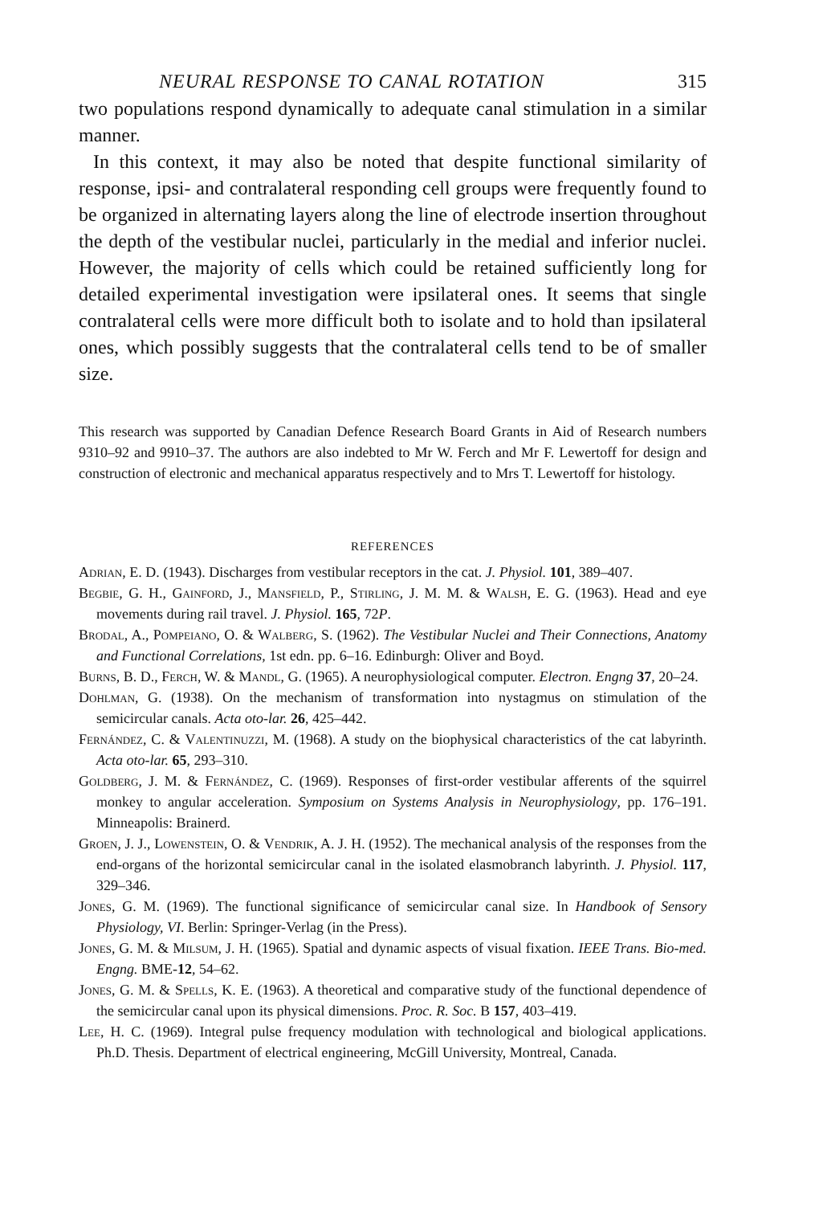NEURAL RESPONSE TO CANAL ROTATION 315
two populations respond dynamically to adequate canal stimulation in a similar manner.
In this context, it may also be noted that despite functional similarity of response, ipsi- and contralateral responding cell groups were frequently found to be organized in alternating layers along the line of electrode insertion throughout the depth of the vestibular nuclei, particularly in the medial and inferior nuclei. However, the majority of cells which could be retained sufficiently long for detailed experimental investigation were ipsilateral ones. It seems that single contralateral cells were more difficult both to isolate and to hold than ipsilateral ones, which possibly suggests that the contralateral cells tend to be of smaller size.
This research was supported by Canadian Defence Research Board Grants in Aid of Research numbers 9310–92 and 9910–37. The authors are also indebted to Mr W. Ferch and Mr F. Lewertoff for design and construction of electronic and mechanical apparatus respectively and to Mrs T. Lewertoff for histology.
REFERENCES
Adrian, E. D. (1943). Discharges from vestibular receptors in the cat. J. Physiol. 101, 389–407.
Begbie, G. H., Gainford, J., Mansfield, P., Stirling, J. M. M. & Walsh, E. G. (1963). Head and eye movements during rail travel. J. Physiol. 165, 72P.
Brodal, A., Pompeiano, O. & Walberg, S. (1962). The Vestibular Nuclei and Their Connections, Anatomy and Functional Correlations, 1st edn. pp. 6–16. Edinburgh: Oliver and Boyd.
Burns, B. D., Ferch, W. & Mandl, G. (1965). A neurophysiological computer. Electron. Engng 37, 20–24.
Dohlman, G. (1938). On the mechanism of transformation into nystagmus on stimulation of the semicircular canals. Acta oto-lar. 26, 425–442.
Fernández, C. & Valentinuzzi, M. (1968). A study on the biophysical characteristics of the cat labyrinth. Acta oto-lar. 65, 293–310.
Goldberg, J. M. & Fernández, C. (1969). Responses of first-order vestibular afferents of the squirrel monkey to angular acceleration. Symposium on Systems Analysis in Neurophysiology, pp. 176–191. Minneapolis: Brainerd.
Groen, J. J., Lowenstein, O. & Vendrik, A. J. H. (1952). The mechanical analysis of the responses from the end-organs of the horizontal semicircular canal in the isolated elasmobranch labyrinth. J. Physiol. 117, 329–346.
Jones, G. M. (1969). The functional significance of semicircular canal size. In Handbook of Sensory Physiology, VI. Berlin: Springer-Verlag (in the Press).
Jones, G. M. & Milsum, J. H. (1965). Spatial and dynamic aspects of visual fixation. IEEE Trans. Bio-med. Engng. BME-12, 54–62.
Jones, G. M. & Spells, K. E. (1963). A theoretical and comparative study of the functional dependence of the semicircular canal upon its physical dimensions. Proc. R. Soc. B 157, 403–419.
Lee, H. C. (1969). Integral pulse frequency modulation with technological and biological applications. Ph.D. Thesis. Department of electrical engineering, McGill University, Montreal, Canada.